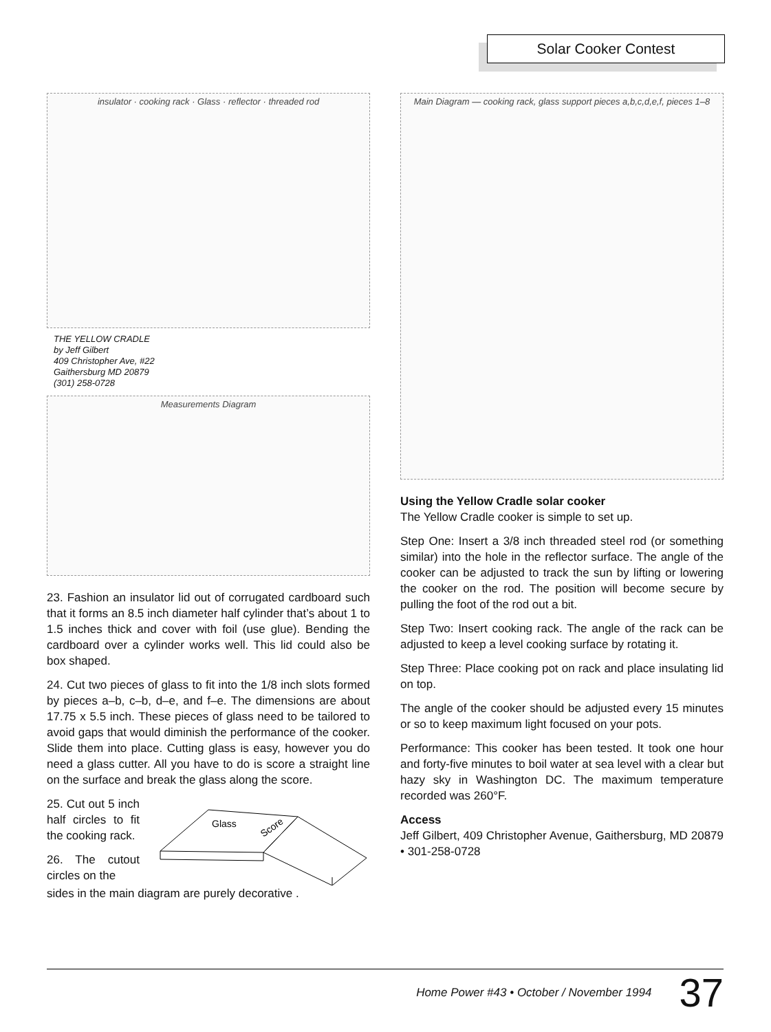Solar Cooker Contest
insulator · cooking rack · Glass · reflector · threaded rod
THE YELLOW CRADLE
by Jeff Gilbert
409 Christopher Ave, #22
Gaithersburg MD 20879
(301) 258-0728
Measurements Diagram
23. Fashion an insulator lid out of corrugated cardboard such that it forms an 8.5 inch diameter half cylinder that’s about 1 to 1.5 inches thick and cover with foil (use glue). Bending the cardboard over a cylinder works well. This lid could also be box shaped.
24. Cut two pieces of glass to fit into the 1/8 inch slots formed by pieces a–b, c–b, d–e, and f–e. The dimensions are about 17.75 x 5.5 inch. These pieces of glass need to be tailored to avoid gaps that would diminish the performance of the cooker. Slide them into place. Cutting glass is easy, however you do need a glass cutter. All you have to do is score a straight line on the surface and break the glass along the score.
25. Cut out 5 inch half circles to fit the cooking rack.
26. The cutout circles on the
Glass
Score
sides in the main diagram are purely decorative .
Main Diagram — cooking rack, glass support pieces a,b,c,d,e,f, pieces 1–8
Using the Yellow Cradle solar cooker
The Yellow Cradle cooker is simple to set up.
Step One: Insert a 3/8 inch threaded steel rod (or something similar) into the hole in the reflector surface. The angle of the cooker can be adjusted to track the sun by lifting or lowering the cooker on the rod. The position will become secure by pulling the foot of the rod out a bit.
Step Two: Insert cooking rack. The angle of the rack can be adjusted to keep a level cooking surface by rotating it.
Step Three: Place cooking pot on rack and place insulating lid on top.
The angle of the cooker should be adjusted every 15 minutes or so to keep maximum light focused on your pots.
Performance: This cooker has been tested. It took one hour and forty-five minutes to boil water at sea level with a clear but hazy sky in Washington DC. The maximum temperature recorded was 260°F.
Access
Jeff Gilbert, 409 Christopher Avenue, Gaithersburg, MD 20879 • 301-258-0728
Home Power #43 • October / November 1994 37